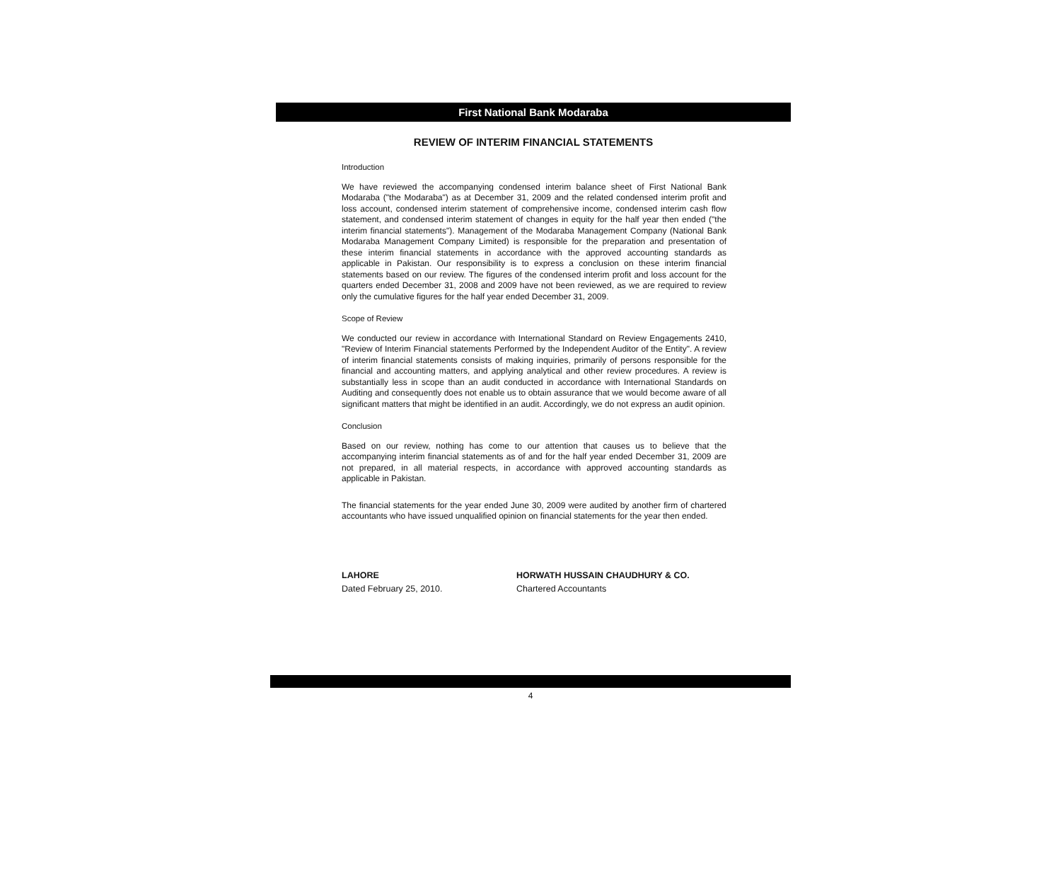First National Bank Modaraba
REVIEW OF INTERIM FINANCIAL STATEMENTS
Introduction
We have reviewed the accompanying condensed interim balance sheet of First National Bank Modaraba ("the Modaraba") as at December 31, 2009 and the related condensed interim profit and loss account, condensed interim statement of comprehensive income, condensed interim cash flow statement, and condensed interim statement of changes in equity for the half year then ended ("the interim financial statements"). Management of the Modaraba Management Company (National Bank Modaraba Management Company Limited) is responsible for the preparation and presentation of these interim financial statements in accordance with the approved accounting standards as applicable in Pakistan. Our responsibility is to express a conclusion on these interim financial statements based on our review. The figures of the condensed interim profit and loss account for the quarters ended December 31, 2008 and 2009 have not been reviewed, as we are required to review only the cumulative figures for the half year ended December 31, 2009.
Scope of Review
We conducted our review in accordance with International Standard on Review Engagements 2410, "Review of Interim Financial statements Performed by the Independent Auditor of the Entity". A review of interim financial statements consists of making inquiries, primarily of persons responsible for the financial and accounting matters, and applying analytical and other review procedures. A review is substantially less in scope than an audit conducted in accordance with International Standards on Auditing and consequently does not enable us to obtain assurance that we would become aware of all significant matters that might be identified in an audit. Accordingly, we do not express an audit opinion.
Conclusion
Based on our review, nothing has come to our attention that causes us to believe that the accompanying interim financial statements as of and for the half year ended December 31, 2009 are not prepared, in all material respects, in accordance with approved accounting standards as applicable in Pakistan.
The financial statements for the year ended June 30, 2009 were audited by another firm of chartered accountants who have issued unqualified opinion on financial statements for the year then ended.
LAHORE
Dated February 25, 2010.
HORWATH HUSSAIN CHAUDHURY & CO.
Chartered Accountants
4